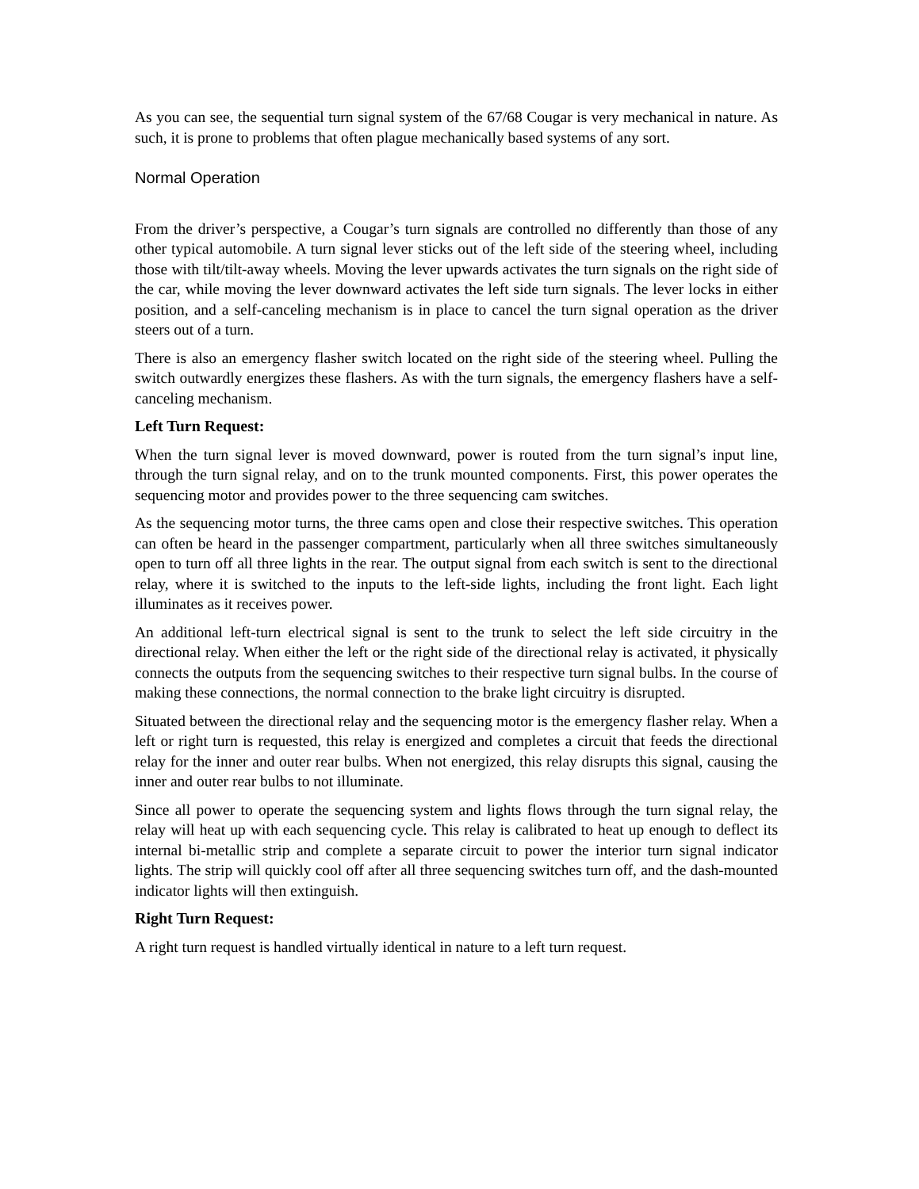As you can see, the sequential turn signal system of the 67/68 Cougar is very mechanical in nature. As such, it is prone to problems that often plague mechanically based systems of any sort.
Normal Operation
From the driver’s perspective, a Cougar’s turn signals are controlled no differently than those of any other typical automobile. A turn signal lever sticks out of the left side of the steering wheel, including those with tilt/tilt-away wheels. Moving the lever upwards activates the turn signals on the right side of the car, while moving the lever downward activates the left side turn signals. The lever locks in either position, and a self-canceling mechanism is in place to cancel the turn signal operation as the driver steers out of a turn.
There is also an emergency flasher switch located on the right side of the steering wheel. Pulling the switch outwardly energizes these flashers. As with the turn signals, the emergency flashers have a self-canceling mechanism.
Left Turn Request:
When the turn signal lever is moved downward, power is routed from the turn signal’s input line, through the turn signal relay, and on to the trunk mounted components. First, this power operates the sequencing motor and provides power to the three sequencing cam switches.
As the sequencing motor turns, the three cams open and close their respective switches. This operation can often be heard in the passenger compartment, particularly when all three switches simultaneously open to turn off all three lights in the rear. The output signal from each switch is sent to the directional relay, where it is switched to the inputs to the left-side lights, including the front light. Each light illuminates as it receives power.
An additional left-turn electrical signal is sent to the trunk to select the left side circuitry in the directional relay. When either the left or the right side of the directional relay is activated, it physically connects the outputs from the sequencing switches to their respective turn signal bulbs. In the course of making these connections, the normal connection to the brake light circuitry is disrupted.
Situated between the directional relay and the sequencing motor is the emergency flasher relay. When a left or right turn is requested, this relay is energized and completes a circuit that feeds the directional relay for the inner and outer rear bulbs. When not energized, this relay disrupts this signal, causing the inner and outer rear bulbs to not illuminate.
Since all power to operate the sequencing system and lights flows through the turn signal relay, the relay will heat up with each sequencing cycle. This relay is calibrated to heat up enough to deflect its internal bi-metallic strip and complete a separate circuit to power the interior turn signal indicator lights. The strip will quickly cool off after all three sequencing switches turn off, and the dash-mounted indicator lights will then extinguish.
Right Turn Request:
A right turn request is handled virtually identical in nature to a left turn request.